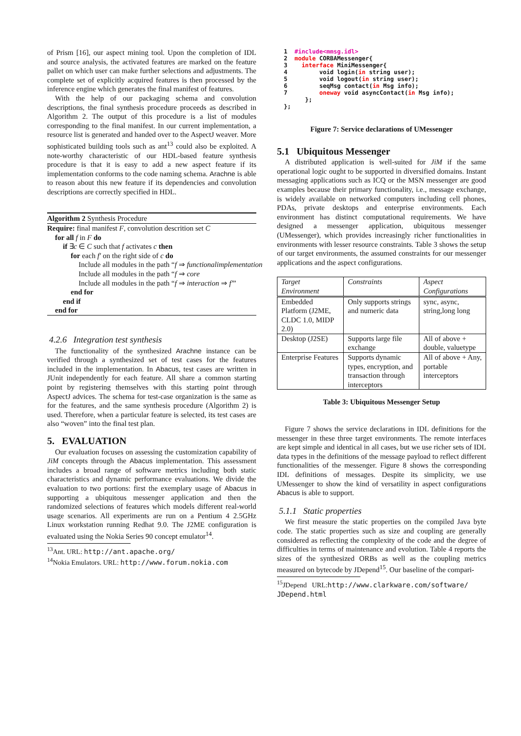of Prism [16], our aspect mining tool. Upon the completion of IDL and source analysis, the activated features are marked on the feature pallet on which user can make further selections and adjustments. The complete set of explicitly acquired features is then processed by the inference engine which generates the final manifest of features.
With the help of our packaging schema and convolution descriptions, the final synthesis procedure proceeds as described in Algorithm 2. The output of this procedure is a list of modules corresponding to the final manifest. In our current implementation, a resource list is generated and handed over to the AspectJ weaver. More sophisticated building tools such as ant<sup>13</sup> could also be exploited. A note-worthy characteristic of our HDL-based feature synthesis procedure is that it is easy to add a new aspect feature if its implementation conforms to the code naming schema. Arachne is able to reason about this new feature if its dependencies and convolution descriptions are correctly specified in HDL.
Algorithm 2 Synthesis Procedure
Require: final manifest F, convolution descrition set C
for all f in F do
if ∃c ∈ C such that f activates c then
for each f′ on the right side of c do
Include all modules in the path “f ⇒ functionalimplementation
Include all modules in the path “f ⇒ core
Include all modules in the path “f ⇒ interaction ⇒ f′”
end for
end if
end for
4.2.6 Integration test synthesis
The functionality of the synthesized Arachne instance can be verified through a synthesized set of test cases for the features included in the implementation. In Abacus, test cases are written in JUnit independently for each feature. All share a common starting point by registering themselves with this starting point through AspectJ advices. The schema for test-case organization is the same as for the features, and the same synthesis procedure (Algorithm 2) is used. Therefore, when a particular feature is selected, its test cases are also “woven” into the final test plan.
5. EVALUATION
Our evaluation focuses on assessing the customization capability of JiM concepts through the Abacus implementation. This assessment includes a broad range of software metrics including both static characteristics and dynamic performance evaluations. We divide the evaluation to two portions: first the exemplary usage of Abacus in supporting a ubiquitous messenger application and then the randomized selections of features which models different real-world usage scenarios. All experiments are run on a Pentium 4 2.5GHz Linux workstation running Redhat 9.0. The J2ME configuration is evaluated using the Nokia Series 90 concept emulator<sup>14</sup>.
<sup>13</sup> Ant. URL: http://ant.apache.org/
<sup>14</sup> Nokia Emulators. URL: http://www.forum.nokia.com
1  #include<mmsg.idl>
2  module CORBAMessenger{
3    interface MiniMessenger{
4         void login(in string user);
5         void logout(in string user);
6         seqMsg contact(in Msg info);
7         oneway void asyncContact(in Msg info);
      };
};
Figure 7: Service declarations of UMessenger
5.1 Ubiquitous Messenger
A distributed application is well-suited for JiM if the same operational logic ought to be supported in diversified domains. Instant messaging applications such as ICQ or the MSN messenger are good examples because their primary functionality, i.e., message exchange, is widely available on networked computers including cell phones, PDAs, private desktops and enterprise environments. Each environment has distinct computational requirements. We have designed a messenger application, ubiquitous messenger (UMessenger), which provides increasingly richer functionalities in environments with lesser resource constraints. Table 3 shows the setup of our target environments, the assumed constraints for our messenger applications and the aspect configurations.
| Target Environment | Constraints | Aspect Configurations |
| --- | --- | --- |
| Embedded Platform (J2ME, CLDC 1.0, MIDP 2.0) | Only supports strings and numeric data | sync, async, string,long long |
| Desktop (J2SE) | Supports large file exchange | All of above + double, valuetype |
| Enterprise Features | Supports dynamic types, encryption, and transaction through interceptors | All of above + Any, portable interceptors |
Table 3: Ubiquitous Messenger Setup
Figure 7 shows the service declarations in IDL definitions for the messenger in these three target environments. The remote interfaces are kept simple and identical in all cases, but we use richer sets of IDL data types in the definitions of the message payload to reflect different functionalities of the messenger. Figure 8 shows the corresponding IDL definitions of messages. Despite its simplicity, we use UMessenger to show the kind of versatility in aspect configurations Abacus is able to support.
5.1.1 Static properties
We first measure the static properties on the compiled Java byte code. The static properties such as size and coupling are generally considered as reflecting the complexity of the code and the degree of difficulties in terms of maintenance and evolution. Table 4 reports the sizes of the synthesized ORBs as well as the coupling metrics measured on bytecode by JDepend<sup>15</sup>. Our baseline of the compari-
<sup>15</sup> JDepend URL:http://www.clarkware.com/software/ JDepend.html